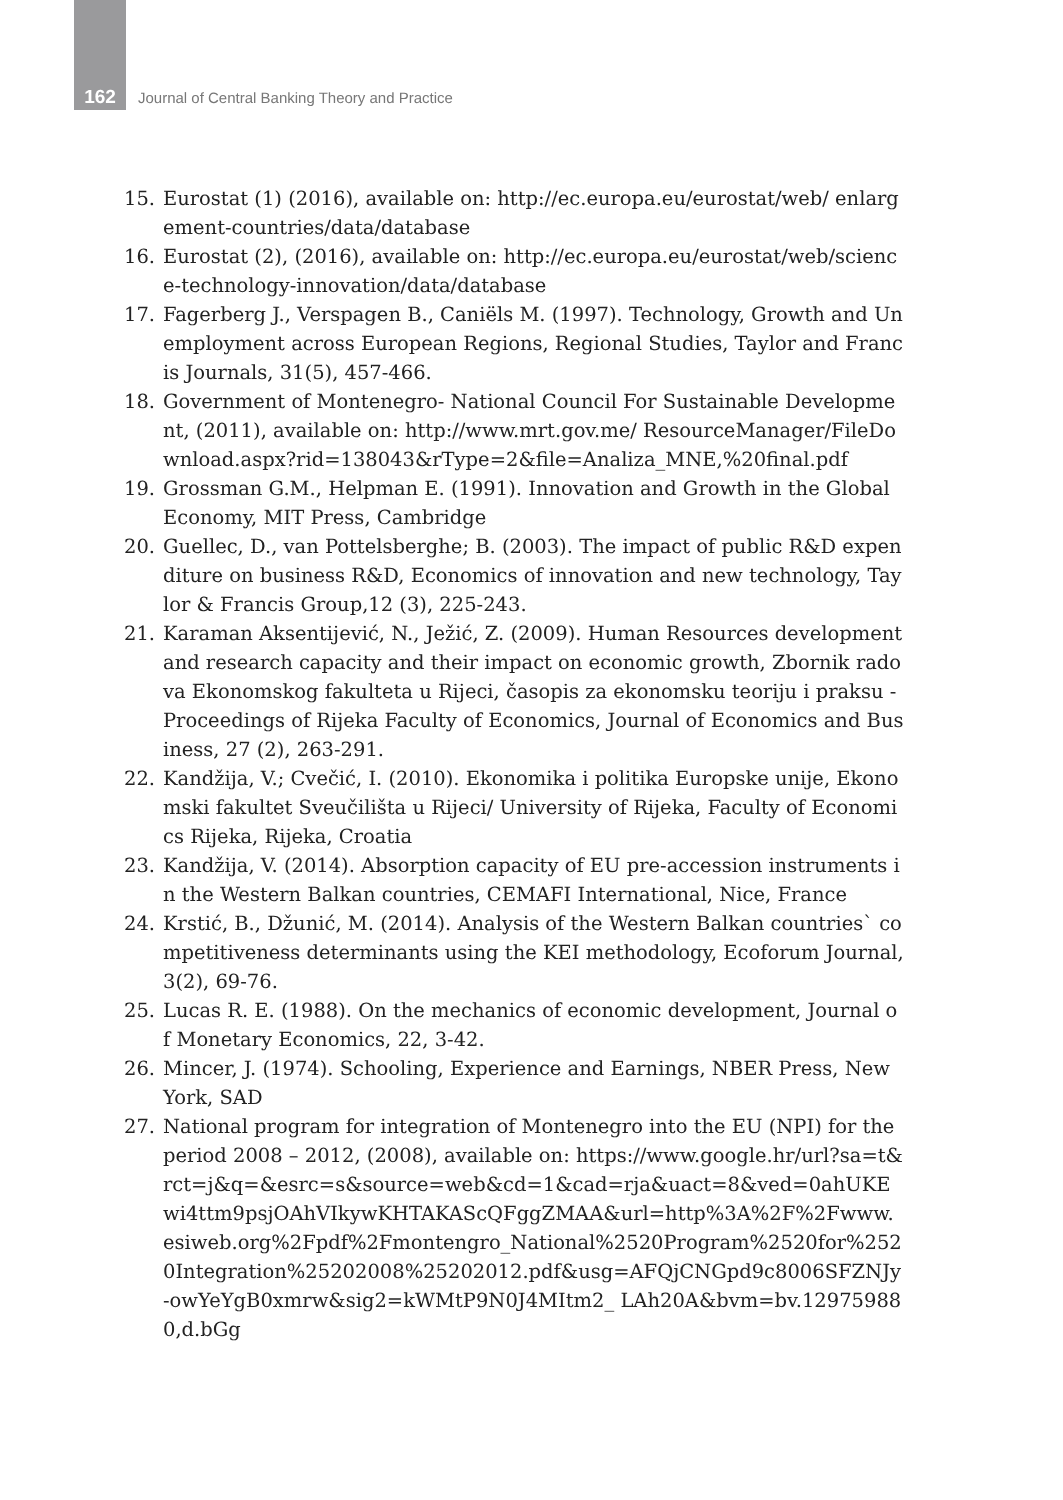162
Journal of Central Banking Theory and Practice
15. Eurostat (1) (2016), available on: http://ec.europa.eu/eurostat/web/ enlargement-countries/data/database
16. Eurostat (2), (2016), available on: http://ec.europa.eu/eurostat/web/science-technology-innovation/data/database
17. Fagerberg J., Verspagen B., Caniëls M. (1997). Technology, Growth and Unemployment across European Regions, Regional Studies, Taylor and Francis Journals, 31(5), 457-466.
18. Government of Montenegro- National Council For Sustainable Development, (2011), available on: http://www.mrt.gov.me/ ResourceManager/FileDownload.aspx?rid=138043&rType=2&file=Analiza_MNE,%20final.pdf
19. Grossman G.M., Helpman E. (1991). Innovation and Growth in the Global Economy, MIT Press, Cambridge
20. Guellec, D., van Pottelsberghe; B. (2003). The impact of public R&D expenditure on business R&D, Economics of innovation and new technology, Taylor & Francis Group,12 (3), 225-243.
21. Karaman Aksentijević, N., Ježić, Z. (2009). Human Resources development and research capacity and their impact on economic growth, Zbornik radova Ekonomskog fakulteta u Rijeci, časopis za ekonomsku teoriju i praksu - Proceedings of Rijeka Faculty of Economics, Journal of Economics and Business, 27 (2), 263-291.
22. Kandžija, V.; Cvečić, I. (2010). Ekonomika i politika Europske unije, Ekonomski fakultet Sveučilišta u Rijeci/ University of Rijeka, Faculty of Economics Rijeka, Rijeka, Croatia
23. Kandžija, V. (2014). Absorption capacity of EU pre-accession instruments in the Western Balkan countries, CEMAFI International, Nice, France
24. Krstić, B., Džunić, M. (2014). Analysis of the Western Balkan countries` competitiveness determinants using the KEI methodology, Ecoforum Journal, 3(2), 69-76.
25. Lucas R. E. (1988). On the mechanics of economic development, Journal of Monetary Economics, 22, 3-42.
26. Mincer, J. (1974). Schooling, Experience and Earnings, NBER Press, New York, SAD
27. National program for integration of Montenegro into the EU (NPI) for the period 2008 – 2012, (2008), available on: https://www.google.hr/url?sa=t&rct=j&q=&esrc=s&source=web&cd=1&cad=rja&uact=8&ved=0ahUKEwi4ttm9psjOAhVIkywKHTAKAScQFggZMAA&url=http%3A%2F%2Fwww.esiweb.org%2Fpdf%2Fmontengro_National%2520Program%2520for%2520Integration%25202008%25202012.pdf&usg=AFQjCNGpd9c8006SFZNJy-owYeYgB0xmrw&sig2=kWMtP9N0J4MItm2_ LAh20A&bvm=bv.129759880,d.bGg